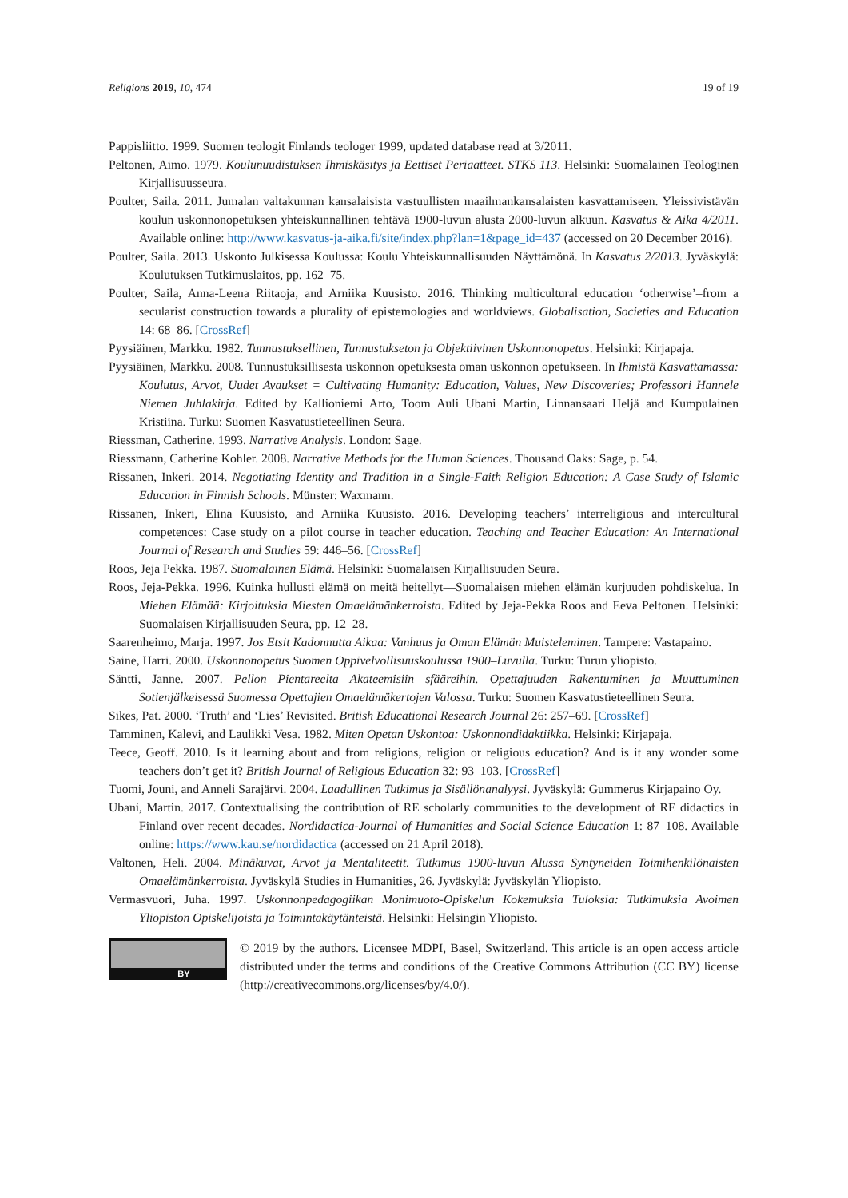Religions 2019, 10, 474 19 of 19
Pappisliitto. 1999. Suomen teologit Finlands teologer 1999, updated database read at 3/2011.
Peltonen, Aimo. 1979. Koulunuudistuksen Ihmiskäsitys ja Eettiset Periaatteet. STKS 113. Helsinki: Suomalainen Teologinen Kirjallisuusseura.
Poulter, Saila. 2011. Jumalan valtakunnan kansalaisista vastuullisten maailmankansalaisten kasvattamiseen. Yleissivistävän koulun uskonnonopetuksen yhteiskunnallinen tehtävä 1900-luvun alusta 2000-luvun alkuun. Kasvatus & Aika 4/2011. Available online: http://www.kasvatus-ja-aika.fi/site/index.php?lan=1&page_id=437 (accessed on 20 December 2016).
Poulter, Saila. 2013. Uskonto Julkisessa Koulussa: Koulu Yhteiskunnallisuuden Näyttämönä. In Kasvatus 2/2013. Jyväskylä: Koulutuksen Tutkimuslaitos, pp. 162–75.
Poulter, Saila, Anna-Leena Riitaoja, and Arniika Kuusisto. 2016. Thinking multicultural education ‘otherwise’–from a secularist construction towards a plurality of epistemologies and worldviews. Globalisation, Societies and Education 14: 68–86. [CrossRef]
Pyysiäinen, Markku. 1982. Tunnustuksellinen, Tunnustukseton ja Objektiivinen Uskonnonopetus. Helsinki: Kirjapaja.
Pyysiäinen, Markku. 2008. Tunnustuksillisesta uskonnon opetuksesta oman uskonnon opetukseen. In Ihmistä Kasvattamassa: Koulutus, Arvot, Uudet Avaukset = Cultivating Humanity: Education, Values, New Discoveries; Professori Hannele Niemen Juhlakirja. Edited by Kallioniemi Arto, Toom Auli Ubani Martin, Linnansaari Heljä and Kumpulainen Kristiina. Turku: Suomen Kasvatustieteellinen Seura.
Riessman, Catherine. 1993. Narrative Analysis. London: Sage.
Riessmann, Catherine Kohler. 2008. Narrative Methods for the Human Sciences. Thousand Oaks: Sage, p. 54.
Rissanen, Inkeri. 2014. Negotiating Identity and Tradition in a Single-Faith Religion Education: A Case Study of Islamic Education in Finnish Schools. Münster: Waxmann.
Rissanen, Inkeri, Elina Kuusisto, and Arniika Kuusisto. 2016. Developing teachers’ interreligious and intercultural competences: Case study on a pilot course in teacher education. Teaching and Teacher Education: An International Journal of Research and Studies 59: 446–56. [CrossRef]
Roos, Jeja Pekka. 1987. Suomalainen Elämä. Helsinki: Suomalaisen Kirjallisuuden Seura.
Roos, Jeja-Pekka. 1996. Kuinka hullusti elämä on meitä heitellyt—Suomalaisen miehen elämän kurjuuden pohdiskelua. In Miehen Elämää: Kirjoituksia Miesten Omaelämänkerroista. Edited by Jeja-Pekka Roos and Eeva Peltonen. Helsinki: Suomalaisen Kirjallisuuden Seura, pp. 12–28.
Saarenheimo, Marja. 1997. Jos Etsit Kadonnutta Aikaa: Vanhuus ja Oman Elämän Muisteleminen. Tampere: Vastapaino.
Saine, Harri. 2000. Uskonnonopetus Suomen Oppivelvollisuuskoulussa 1900–Luvulla. Turku: Turun yliopisto.
Säntti, Janne. 2007. Pellon Pientareelta Akateemisiin sfääreihin. Opettajuuden Rakentuminen ja Muuttuminen Sotienjälkeisessä Suomessa Opettajien Omaelämäkertojen Valossa. Turku: Suomen Kasvatustieteellinen Seura.
Sikes, Pat. 2000. ‘Truth’ and ‘Lies’ Revisited. British Educational Research Journal 26: 257–69. [CrossRef]
Tamminen, Kalevi, and Laulikki Vesa. 1982. Miten Opetan Uskontoa: Uskonnondidaktiikka. Helsinki: Kirjapaja.
Teece, Geoff. 2010. Is it learning about and from religions, religion or religious education? And is it any wonder some teachers don’t get it? British Journal of Religious Education 32: 93–103. [CrossRef]
Tuomi, Jouni, and Anneli Sarajärvi. 2004. Laadullinen Tutkimus ja Sisällönanalyysi. Jyväskylä: Gummerus Kirjapaino Oy.
Ubani, Martin. 2017. Contextualising the contribution of RE scholarly communities to the development of RE didactics in Finland over recent decades. Nordidactica-Journal of Humanities and Social Science Education 1: 87–108. Available online: https://www.kau.se/nordidactica (accessed on 21 April 2018).
Valtonen, Heli. 2004. Minäkuvat, Arvot ja Mentaliteetit. Tutkimus 1900-luvun Alussa Syntyneiden Toimihenkilönaisten Omaelämänkerroista. Jyväskylä Studies in Humanities, 26. Jyväskylä: Jyväskylän Yliopisto.
Vermasvuori, Juha. 1997. Uskonnonpedagogiikan Monimuoto-Opiskelun Kokemuksia Tuloksia: Tutkimuksia Avoimen Yliopiston Opiskelijoista ja Toimintakäytänteistä. Helsinki: Helsingin Yliopisto.
BY
© 2019 by the authors. Licensee MDPI, Basel, Switzerland. This article is an open access article distributed under the terms and conditions of the Creative Commons Attribution (CC BY) license (http://creativecommons.org/licenses/by/4.0/).